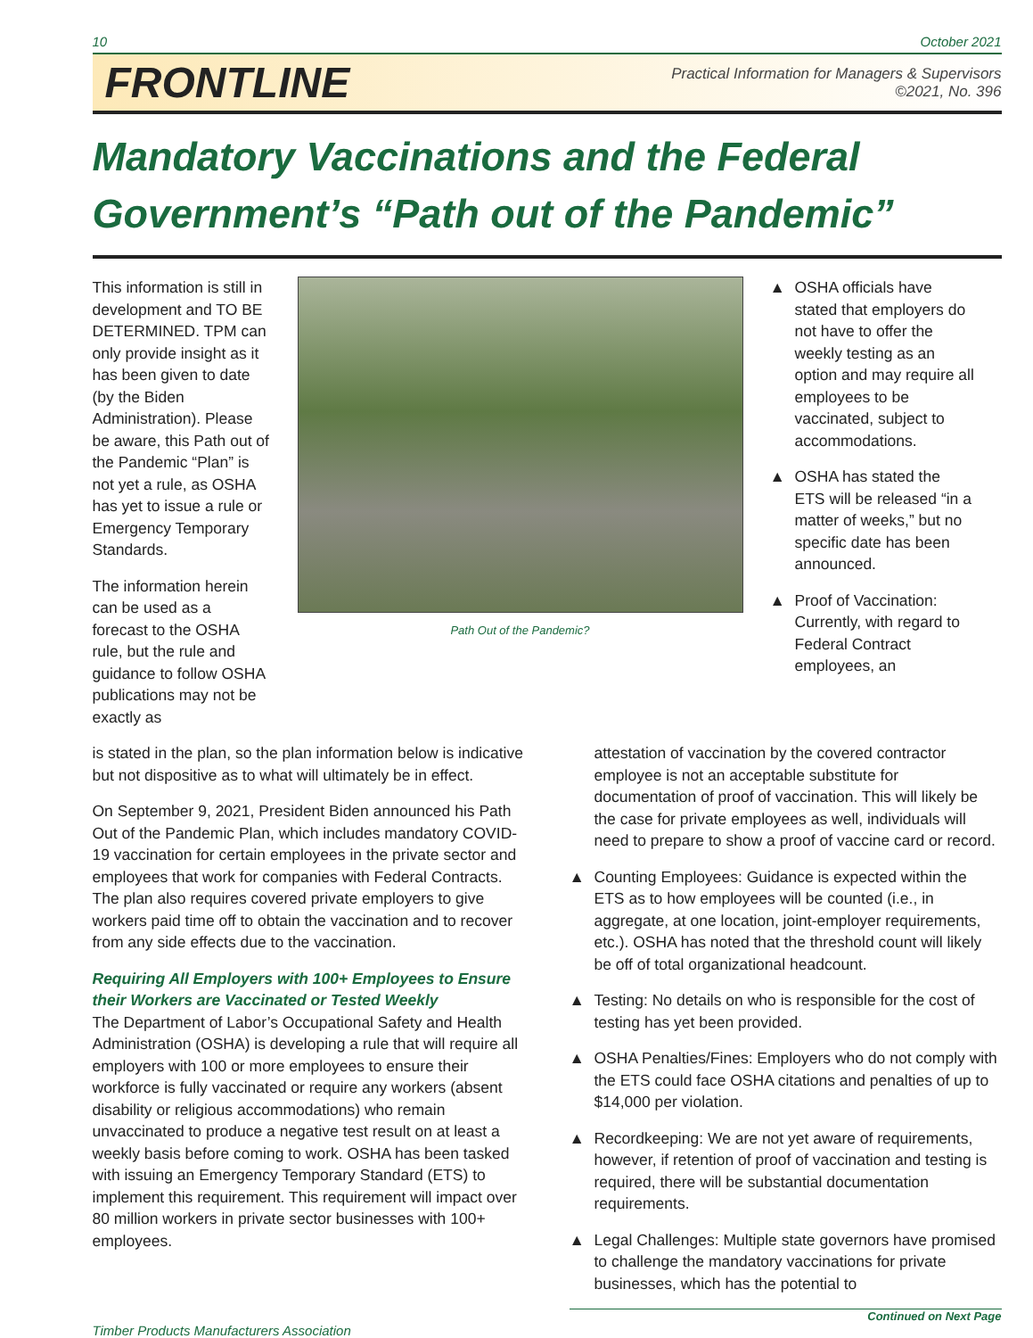10 October 2021
FRONTLINE
Practical Information for Managers & Supervisors
©2021, No. 396
Mandatory Vaccinations and the Federal Government’s “Path out of the Pandemic”
This information is still in development and TO BE DETERMINED. TPM can only provide insight as it has been given to date (by the Biden Administration). Please be aware, this Path out of the Pandemic “Plan” is not yet a rule, as OSHA has yet to issue a rule or Emergency Temporary Standards.
The information herein can be used as a forecast to the OSHA rule, but the rule and guidance to follow OSHA publications may not be exactly as
Path Out of the Pandemic?
▲ OSHA officials have stated that employers do not have to offer the weekly testing as an option and may require all employees to be vaccinated, subject to accommodations.
▲ OSHA has stated the ETS will be released “in a matter of weeks,” but no specific date has been announced.
▲ Proof of Vaccination: Currently, with regard to Federal Contract employees, an
is stated in the plan, so the plan information below is indicative but not dispositive as to what will ultimately be in effect.
On September 9, 2021, President Biden announced his Path Out of the Pandemic Plan, which includes mandatory COVID-19 vaccination for certain employees in the private sector and employees that work for companies with Federal Contracts. The plan also requires covered private employers to give workers paid time off to obtain the vaccination and to recover from any side effects due to the vaccination.
Requiring All Employers with 100+ Employees to Ensure their Workers are Vaccinated or Tested Weekly
The Department of Labor’s Occupational Safety and Health Administration (OSHA) is developing a rule that will require all employers with 100 or more employees to ensure their workforce is fully vaccinated or require any workers (absent disability or religious accommodations) who remain unvaccinated to produce a negative test result on at least a weekly basis before coming to work. OSHA has been tasked with issuing an Emergency Temporary Standard (ETS) to implement this requirement. This requirement will impact over 80 million workers in private sector businesses with 100+ employees.
attestation of vaccination by the covered contractor employee is not an acceptable substitute for documentation of proof of vaccination. This will likely be the case for private employees as well, individuals will need to prepare to show a proof of vaccine card or record.
▲ Counting Employees: Guidance is expected within the ETS as to how employees will be counted (i.e., in aggregate, at one location, joint-employer requirements, etc.). OSHA has noted that the threshold count will likely be off of total organizational headcount.
▲ Testing: No details on who is responsible for the cost of testing has yet been provided.
▲ OSHA Penalties/Fines: Employers who do not comply with the ETS could face OSHA citations and penalties of up to $14,000 per violation.
▲ Recordkeeping: We are not yet aware of requirements, however, if retention of proof of vaccination and testing is required, there will be substantial documentation requirements.
▲ Legal Challenges: Multiple state governors have promised to challenge the mandatory vaccinations for private businesses, which has the potential to
Continued on Next Page
Timber Products Manufacturers Association